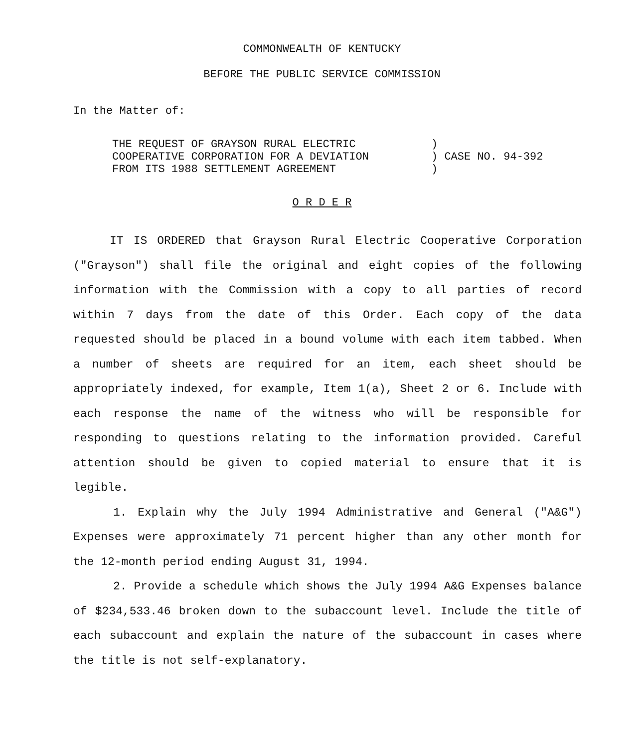COMMONWEALTH OF KENTUCKY
BEFORE THE PUBLIC SERVICE COMMISSION
In the Matter of:
| THE REQUEST OF GRAYSON RURAL ELECTRIC COOPERATIVE CORPORATION FOR A DEVIATION FROM ITS 1988 SETTLEMENT AGREEMENT | ) ) CASE NO. 94-392 ) |
O R D E R
IT IS ORDERED that Grayson Rural Electric Cooperative Corporation ("Grayson") shall file the original and eight copies of the following information with the Commission with a copy to all parties of record within 7 days from the date of this Order. Each copy of the data requested should be placed in a bound volume with each item tabbed. When a number of sheets are required for an item, each sheet should be appropriately indexed, for example, Item 1(a), Sheet 2 or 6. Include with each response the name of the witness who will be responsible for responding to questions relating to the information provided. Careful attention should be given to copied material to ensure that it is legible.
1. Explain why the July 1994 Administrative and General ("A&G") Expenses were approximately 71 percent higher than any other month for the 12-month period ending August 31, 1994.
2. Provide a schedule which shows the July 1994 A&G Expenses balance of $234,533.46 broken down to the subaccount level. Include the title of each subaccount and explain the nature of the subaccount in cases where the title is not self-explanatory.